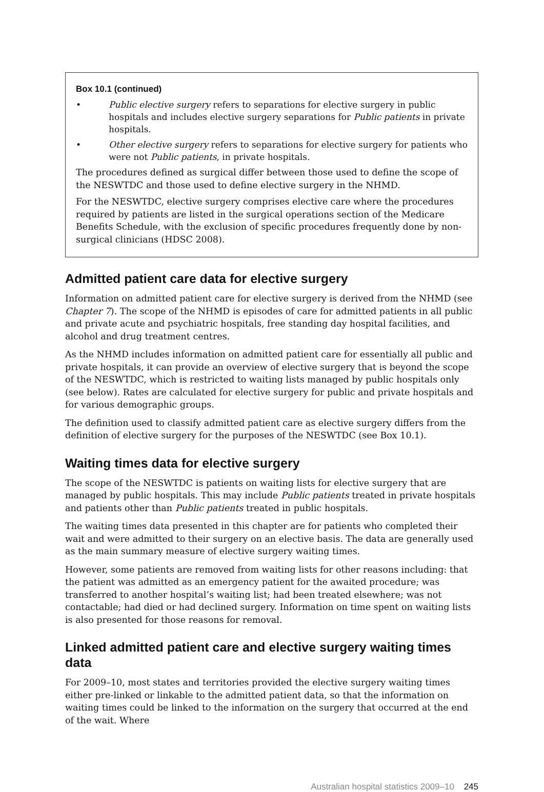Box 10.1 (continued)
• Public elective surgery refers to separations for elective surgery in public hospitals and includes elective surgery separations for Public patients in private hospitals.
• Other elective surgery refers to separations for elective surgery for patients who were not Public patients, in private hospitals.
The procedures defined as surgical differ between those used to define the scope of the NESWTDC and those used to define elective surgery in the NHMD.
For the NESWTDC, elective surgery comprises elective care where the procedures required by patients are listed in the surgical operations section of the Medicare Benefits Schedule, with the exclusion of specific procedures frequently done by non-surgical clinicians (HDSC 2008).
Admitted patient care data for elective surgery
Information on admitted patient care for elective surgery is derived from the NHMD (see Chapter 7). The scope of the NHMD is episodes of care for admitted patients in all public and private acute and psychiatric hospitals, free standing day hospital facilities, and alcohol and drug treatment centres.
As the NHMD includes information on admitted patient care for essentially all public and private hospitals, it can provide an overview of elective surgery that is beyond the scope of the NESWTDC, which is restricted to waiting lists managed by public hospitals only (see below). Rates are calculated for elective surgery for public and private hospitals and for various demographic groups.
The definition used to classify admitted patient care as elective surgery differs from the definition of elective surgery for the purposes of the NESWTDC (see Box 10.1).
Waiting times data for elective surgery
The scope of the NESWTDC is patients on waiting lists for elective surgery that are managed by public hospitals. This may include Public patients treated in private hospitals and patients other than Public patients treated in public hospitals.
The waiting times data presented in this chapter are for patients who completed their wait and were admitted to their surgery on an elective basis. The data are generally used as the main summary measure of elective surgery waiting times.
However, some patients are removed from waiting lists for other reasons including: that the patient was admitted as an emergency patient for the awaited procedure; was transferred to another hospital’s waiting list; had been treated elsewhere; was not contactable; had died or had declined surgery. Information on time spent on waiting lists is also presented for those reasons for removal.
Linked admitted patient care and elective surgery waiting times data
For 2009–10, most states and territories provided the elective surgery waiting times either pre-linked or linkable to the admitted patient data, so that the information on waiting times could be linked to the information on the surgery that occurred at the end of the wait. Where
Australian hospital statistics 2009–10 245